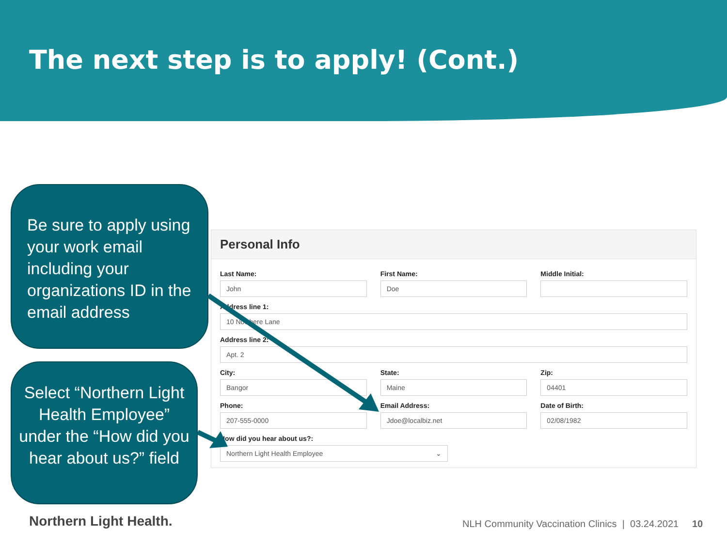The next step is to apply! (Cont.)
Be sure to apply using your work email including your organizations ID in the email address
Select “Northern Light Health Employee” under the “How did you hear about us?” field
Personal Info
Last Name:
John
First Name:
Doe
Middle Initial:
Address line 1:
10 Nowhere Lane
Address line 2:
Apt. 2
City:
Bangor
State:
Maine
Zip:
04401
Phone:
207-555-0000
Email Address:
Jdoe@localbiz.net
Date of Birth:
02/08/1982
How did you hear about us?:
Northern Light Health Employee ⌄
Northern Light Health.
NLH Community Vaccination Clinics | 03.24.2021 10